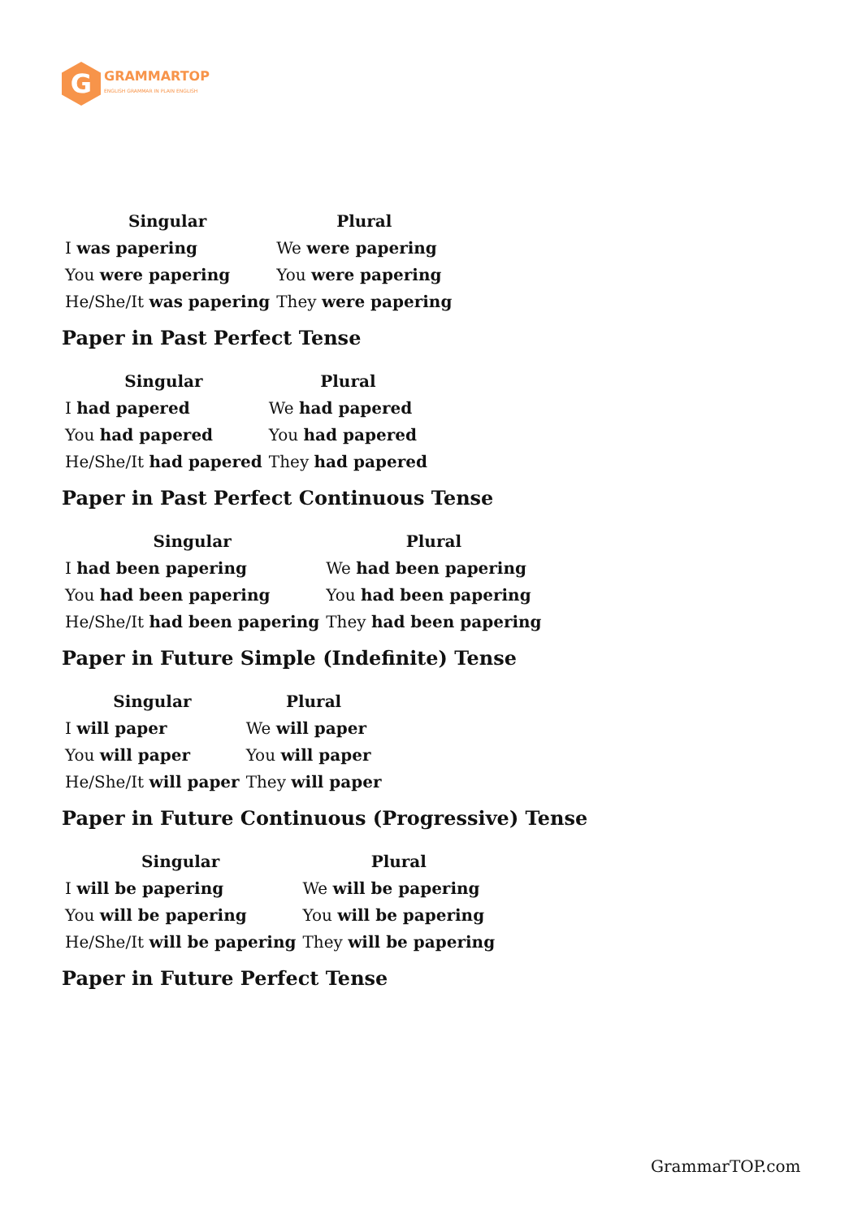G
GRAMMARTOP
ENGLISH GRAMMAR IN PLAIN ENGLISH
| Singular | Plural |
| --- | --- |
| I was papering | We were papering |
| You were papering | You were papering |
| He/She/It was papering | They were papering |
Paper in Past Perfect Tense
| Singular | Plural |
| --- | --- |
| I had papered | We had papered |
| You had papered | You had papered |
| He/She/It had papered | They had papered |
Paper in Past Perfect Continuous Tense
| Singular | Plural |
| --- | --- |
| I had been papering | We had been papering |
| You had been papering | You had been papering |
| He/She/It had been papering | They had been papering |
Paper in Future Simple (Indefinite) Tense
| Singular | Plural |
| --- | --- |
| I will paper | We will paper |
| You will paper | You will paper |
| He/She/It will paper | They will paper |
Paper in Future Continuous (Progressive) Tense
| Singular | Plural |
| --- | --- |
| I will be papering | We will be papering |
| You will be papering | You will be papering |
| He/She/It will be papering | They will be papering |
Paper in Future Perfect Tense
GrammarTOP.com